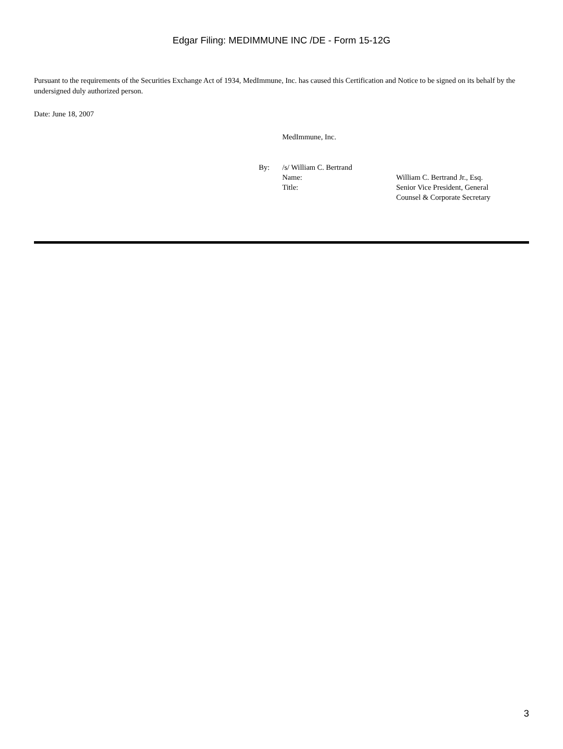Edgar Filing: MEDIMMUNE INC /DE - Form 15-12G
Pursuant to the requirements of the Securities Exchange Act of 1934, MedImmune, Inc. has caused this Certification and Notice to be signed on its behalf by the undersigned duly authorized person.
Date: June 18, 2007
MedImmune, Inc.
| By: | /s/ William C. Bertrand | |
| | Name: | William C. Bertrand Jr., Esq. |
| | Title: | Senior Vice President, General Counsel & Corporate Secretary |
3